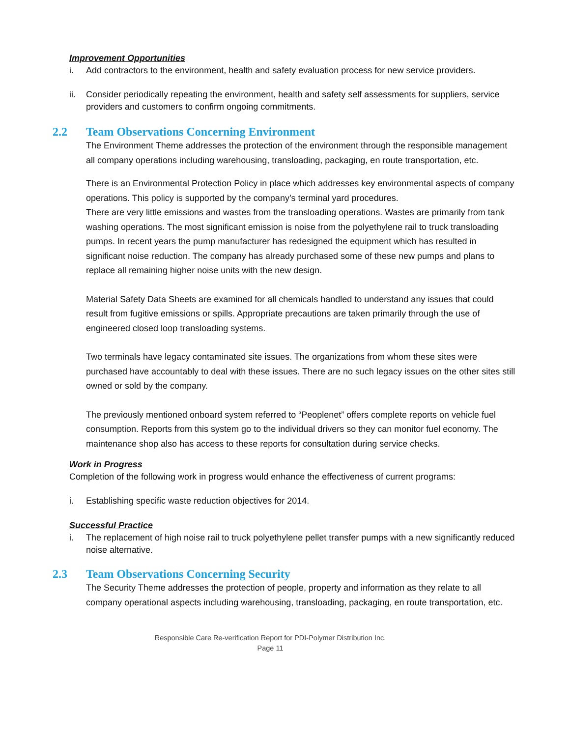Improvement Opportunities
i. Add contractors to the environment, health and safety evaluation process for new service providers.
ii. Consider periodically repeating the environment, health and safety self assessments for suppliers, service providers and customers to confirm ongoing commitments.
2.2 Team Observations Concerning Environment
The Environment Theme addresses the protection of the environment through the responsible management all company operations including warehousing, transloading, packaging, en route transportation, etc.
There is an Environmental Protection Policy in place which addresses key environmental aspects of company operations. This policy is supported by the company’s terminal yard procedures.
There are very little emissions and wastes from the transloading operations. Wastes are primarily from tank washing operations. The most significant emission is noise from the polyethylene rail to truck transloading pumps. In recent years the pump manufacturer has redesigned the equipment which has resulted in significant noise reduction. The company has already purchased some of these new pumps and plans to replace all remaining higher noise units with the new design.
Material Safety Data Sheets are examined for all chemicals handled to understand any issues that could result from fugitive emissions or spills. Appropriate precautions are taken primarily through the use of engineered closed loop transloading systems.
Two terminals have legacy contaminated site issues. The organizations from whom these sites were purchased have accountably to deal with these issues. There are no such legacy issues on the other sites still owned or sold by the company.
The previously mentioned onboard system referred to “Peoplenet” offers complete reports on vehicle fuel consumption. Reports from this system go to the individual drivers so they can monitor fuel economy. The maintenance shop also has access to these reports for consultation during service checks.
Work in Progress
Completion of the following work in progress would enhance the effectiveness of current programs:
i. Establishing specific waste reduction objectives for 2014.
Successful Practice
i. The replacement of high noise rail to truck polyethylene pellet transfer pumps with a new significantly reduced noise alternative.
2.3 Team Observations Concerning Security
The Security Theme addresses the protection of people, property and information as they relate to all company operational aspects including warehousing, transloading, packaging, en route transportation, etc.
Responsible Care Re-verification Report for PDI-Polymer Distribution Inc.
Page 11